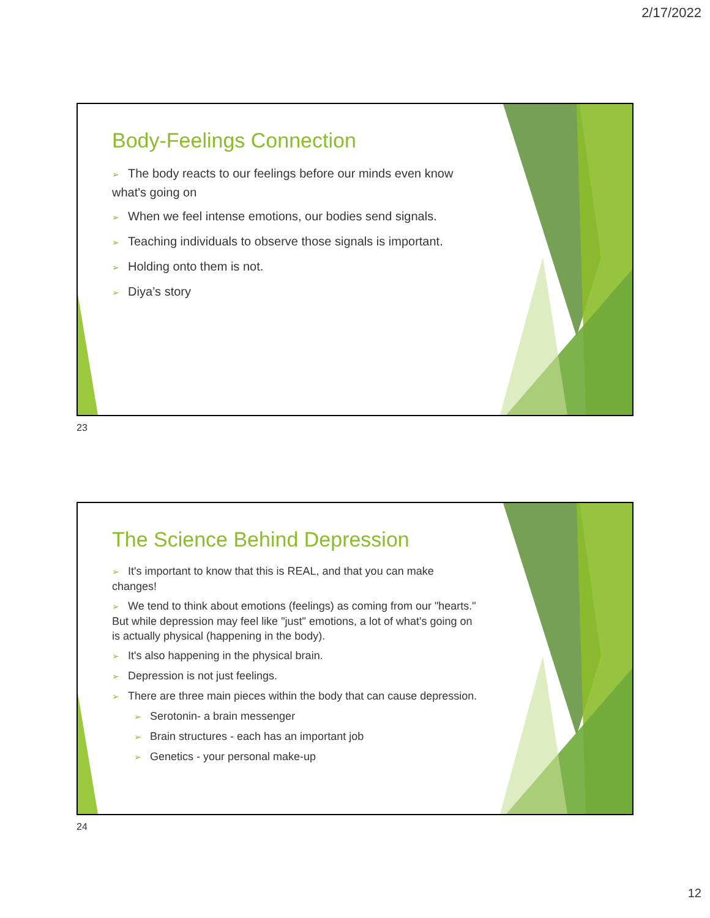2/17/2022
Body-Feelings Connection
➢ The body reacts to our feelings before our minds even know what's going on
➢ When we feel intense emotions, our bodies send signals.
➢ Teaching individuals to observe those signals is important.
➢ Holding onto them is not.
➢ Diya’s story
23
The Science Behind Depression
➢ It's important to know that this is REAL, and that you can make changes!
➢ We tend to think about emotions (feelings) as coming from our "hearts." But while depression may feel like "just" emotions, a lot of what's going on is actually physical (happening in the body).
➢ It's also happening in the physical brain.
➢ Depression is not just feelings.
➢ There are three main pieces within the body that can cause depression.
➢ Serotonin- a brain messenger
➢ Brain structures - each has an important job
➢ Genetics - your personal make-up
24
12